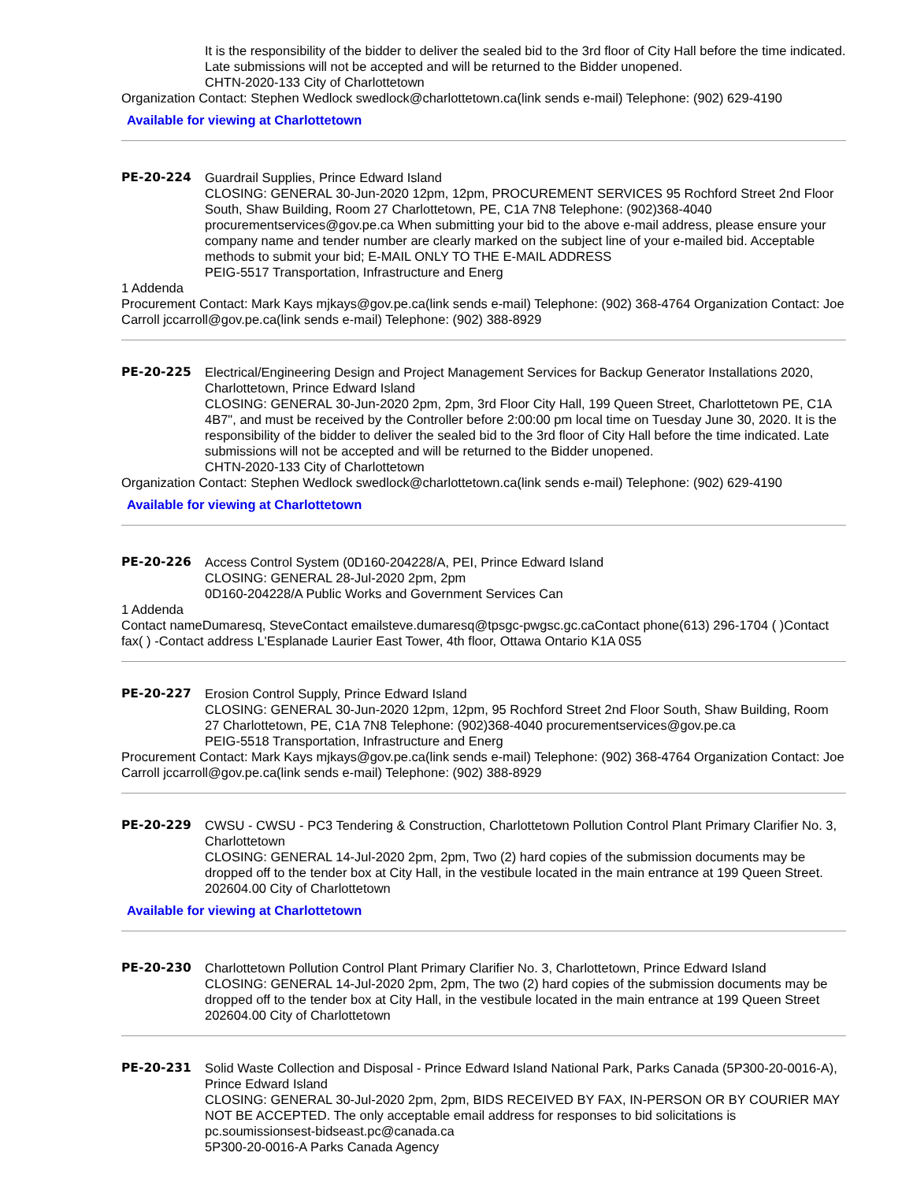It is the responsibility of the bidder to deliver the sealed bid to the 3rd floor of City Hall before the time indicated. Late submissions will not be accepted and will be returned to the Bidder unopened.
CHTN-2020-133 City of Charlottetown
Organization Contact: Stephen Wedlock swedlock@charlottetown.ca(link sends e-mail) Telephone: (902) 629-4190
Available for viewing at Charlottetown
PE-20-224 Guardrail Supplies, Prince Edward Island
CLOSING: GENERAL 30-Jun-2020 12pm, 12pm, PROCUREMENT SERVICES 95 Rochford Street 2nd Floor South, Shaw Building, Room 27 Charlottetown, PE, C1A 7N8 Telephone: (902)368-4040 procurementservices@gov.pe.ca When submitting your bid to the above e-mail address, please ensure your company name and tender number are clearly marked on the subject line of your e-mailed bid. Acceptable methods to submit your bid; E-MAIL ONLY TO THE E-MAIL ADDRESS
PEIG-5517 Transportation, Infrastructure and Energ
1 Addenda
Procurement Contact: Mark Kays mjkays@gov.pe.ca(link sends e-mail) Telephone: (902) 368-4764 Organization Contact: Joe Carroll jccarroll@gov.pe.ca(link sends e-mail) Telephone: (902) 388-8929
PE-20-225 Electrical/Engineering Design and Project Management Services for Backup Generator Installations 2020, Charlottetown, Prince Edward Island
CLOSING: GENERAL 30-Jun-2020 2pm, 2pm, 3rd Floor City Hall, 199 Queen Street, Charlottetown PE, C1A 4B7", and must be received by the Controller before 2:00:00 pm local time on Tuesday June 30, 2020. It is the responsibility of the bidder to deliver the sealed bid to the 3rd floor of City Hall before the time indicated. Late submissions will not be accepted and will be returned to the Bidder unopened.
CHTN-2020-133 City of Charlottetown
Organization Contact: Stephen Wedlock swedlock@charlottetown.ca(link sends e-mail) Telephone: (902) 629-4190
Available for viewing at Charlottetown
PE-20-226 Access Control System (0D160-204228/A, PEI, Prince Edward Island
CLOSING: GENERAL 28-Jul-2020 2pm, 2pm
0D160-204228/A Public Works and Government Services Can
1 Addenda
Contact nameDumaresq, SteveContact emailsteve.dumaresq@tpsgc-pwgsc.gc.caContact phone(613) 296-1704 ( )Contact fax( ) -Contact address L'Esplanade Laurier East Tower, 4th floor, Ottawa Ontario K1A 0S5
PE-20-227 Erosion Control Supply, Prince Edward Island
CLOSING: GENERAL 30-Jun-2020 12pm, 12pm, 95 Rochford Street 2nd Floor South, Shaw Building, Room 27 Charlottetown, PE, C1A 7N8 Telephone: (902)368-4040 procurementservices@gov.pe.ca
PEIG-5518 Transportation, Infrastructure and Energ
Procurement Contact: Mark Kays mjkays@gov.pe.ca(link sends e-mail) Telephone: (902) 368-4764 Organization Contact: Joe Carroll jccarroll@gov.pe.ca(link sends e-mail) Telephone: (902) 388-8929
PE-20-229 CWSU - CWSU - PC3 Tendering & Construction, Charlottetown Pollution Control Plant Primary Clarifier No. 3, Charlottetown
CLOSING: GENERAL 14-Jul-2020 2pm, 2pm, Two (2) hard copies of the submission documents may be dropped off to the tender box at City Hall, in the vestibule located in the main entrance at 199 Queen Street.
202604.00 City of Charlottetown
Available for viewing at Charlottetown
PE-20-230 Charlottetown Pollution Control Plant Primary Clarifier No. 3, Charlottetown, Prince Edward Island
CLOSING: GENERAL 14-Jul-2020 2pm, 2pm, The two (2) hard copies of the submission documents may be dropped off to the tender box at City Hall, in the vestibule located in the main entrance at 199 Queen Street
202604.00 City of Charlottetown
PE-20-231 Solid Waste Collection and Disposal - Prince Edward Island National Park, Parks Canada (5P300-20-0016-A), Prince Edward Island
CLOSING: GENERAL 30-Jul-2020 2pm, 2pm, BIDS RECEIVED BY FAX, IN-PERSON OR BY COURIER MAY NOT BE ACCEPTED. The only acceptable email address for responses to bid solicitations is pc.soumissionsest-bidseast.pc@canada.ca
5P300-20-0016-A Parks Canada Agency